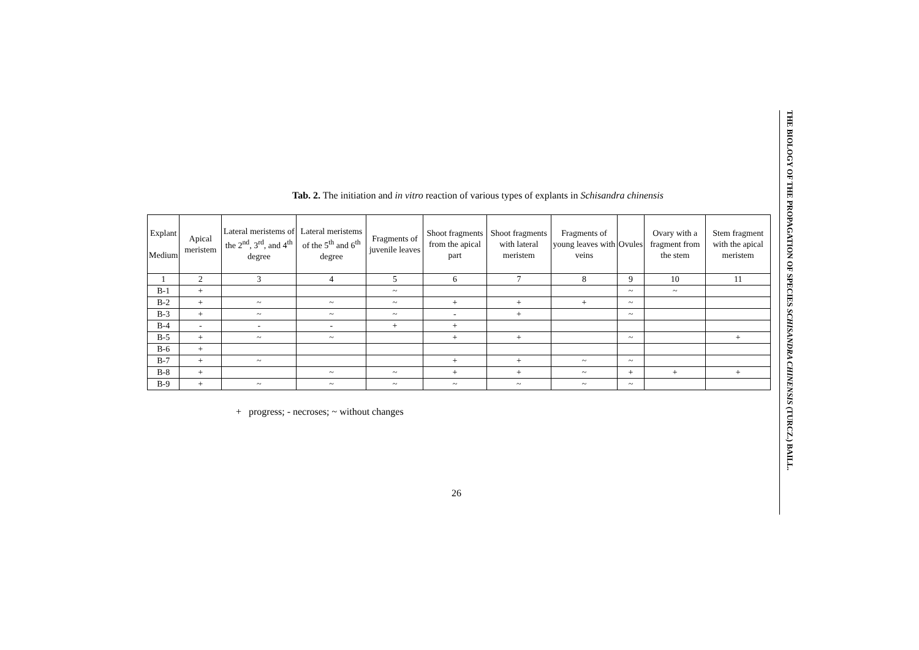Tab. 2. The initiation and in vitro reaction of various types of explants in Schisandra chinensis
| Explant Medium | Apical meristem | Lateral meristems of the 2<sup>nd</sup>, 3<sup>rd</sup>, and 4<sup>th</sup> degree | Lateral meristems of the 5<sup>th</sup> and 6<sup>th</sup> degree | Fragments of juvenile leaves | Shoot fragments from the apical part | Shoot fragments with lateral meristem | Fragments of young leaves with veins | Ovules | Ovary with a fragment from the stem | Stem fragment with the apical meristem |
| --- | --- | --- | --- | --- | --- | --- | --- | --- | --- | --- |
| 1 | 2 | 3 | 4 | 5 | 6 | 7 | 8 | 9 | 10 | 11 |
| B-1 | + | | | ~ | | | | ~ | ~ | |
| B-2 | + | ~ | ~ | ~ | + | + | + | ~ | | |
| B-3 | + | ~ | ~ | ~ | - | + | | ~ | | |
| B-4 | - | - | - | + | + | | | | | |
| B-5 | + | ~ | ~ | | + | + | | ~ | | + |
| B-6 | + | | | | | | | | | |
| B-7 | + | ~ | | | + | + | ~ | ~ | | |
| B-8 | + | | ~ | ~ | + | + | ~ | + | + | + |
| B-9 | + | ~ | ~ | ~ | ~ | ~ | ~ | ~ | | |
+ progress; - necroses; ~ without changes
26
THE BIOLOGY OF THE PROPAGATION OF SPECIES SCHISANDRA CHINENSIS (TURCZ.) BAILL.